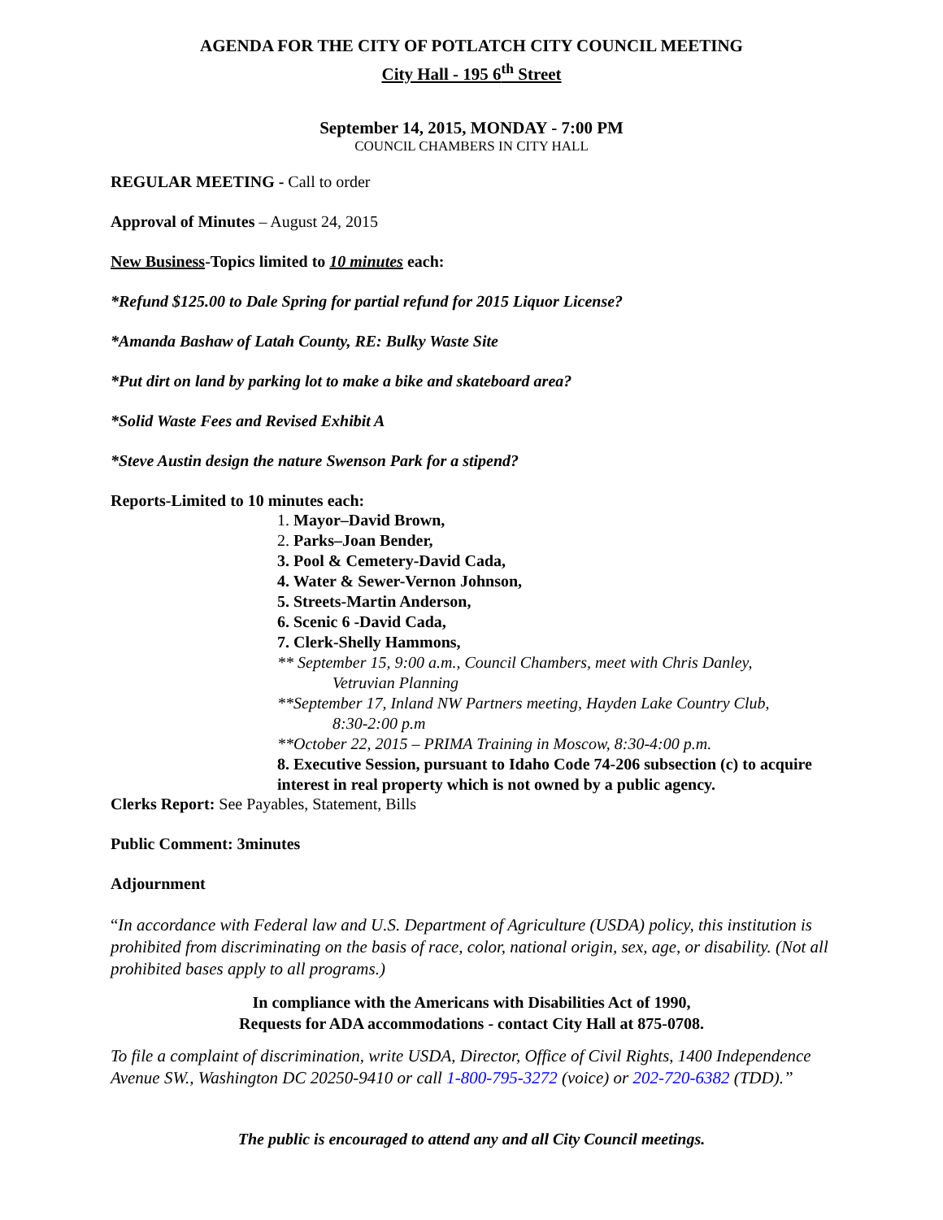AGENDA FOR THE CITY OF POTLATCH CITY COUNCIL MEETING
City Hall - 195 6<sup>th</sup> Street
September 14, 2015, MONDAY - 7:00 PM
COUNCIL CHAMBERS IN CITY HALL
REGULAR MEETING - Call to order
Approval of Minutes – August 24, 2015
New Business-Topics limited to 10 minutes each:
*Refund $125.00 to Dale Spring for partial refund for 2015 Liquor License?
*Amanda Bashaw of Latah County, RE: Bulky Waste Site
*Put dirt on land by parking lot to make a bike and skateboard area?
*Solid Waste Fees and Revised Exhibit A
*Steve Austin design the nature Swenson Park for a stipend?
Reports-Limited to 10 minutes each:
1. Mayor–David Brown,
2. Parks–Joan Bender,
3. Pool & Cemetery-David Cada,
4. Water & Sewer-Vernon Johnson,
5. Streets-Martin Anderson,
6. Scenic 6 -David Cada,
7. Clerk-Shelly Hammons,
** September 15, 9:00 a.m., Council Chambers, meet with Chris Danley,
Vetruvian Planning
**September 17, Inland NW Partners meeting, Hayden Lake Country Club,
8:30-2:00 p.m
**October 22, 2015 – PRIMA Training in Moscow, 8:30-4:00 p.m.
8. Executive Session, pursuant to Idaho Code 74-206 subsection (c) to acquire interest in real property which is not owned by a public agency.
Clerks Report: See Payables, Statement, Bills
Public Comment: 3minutes
Adjournment
“In accordance with Federal law and U.S. Department of Agriculture (USDA) policy, this institution is prohibited from discriminating on the basis of race, color, national origin, sex, age, or disability. (Not all prohibited bases apply to all programs.)
In compliance with the Americans with Disabilities Act of 1990,
Requests for ADA accommodations - contact City Hall at 875-0708.
To file a complaint of discrimination, write USDA, Director, Office of Civil Rights, 1400 Independence Avenue SW., Washington DC 20250-9410 or call 1-800-795-3272 (voice) or 202-720-6382 (TDD).”
The public is encouraged to attend any and all City Council meetings.